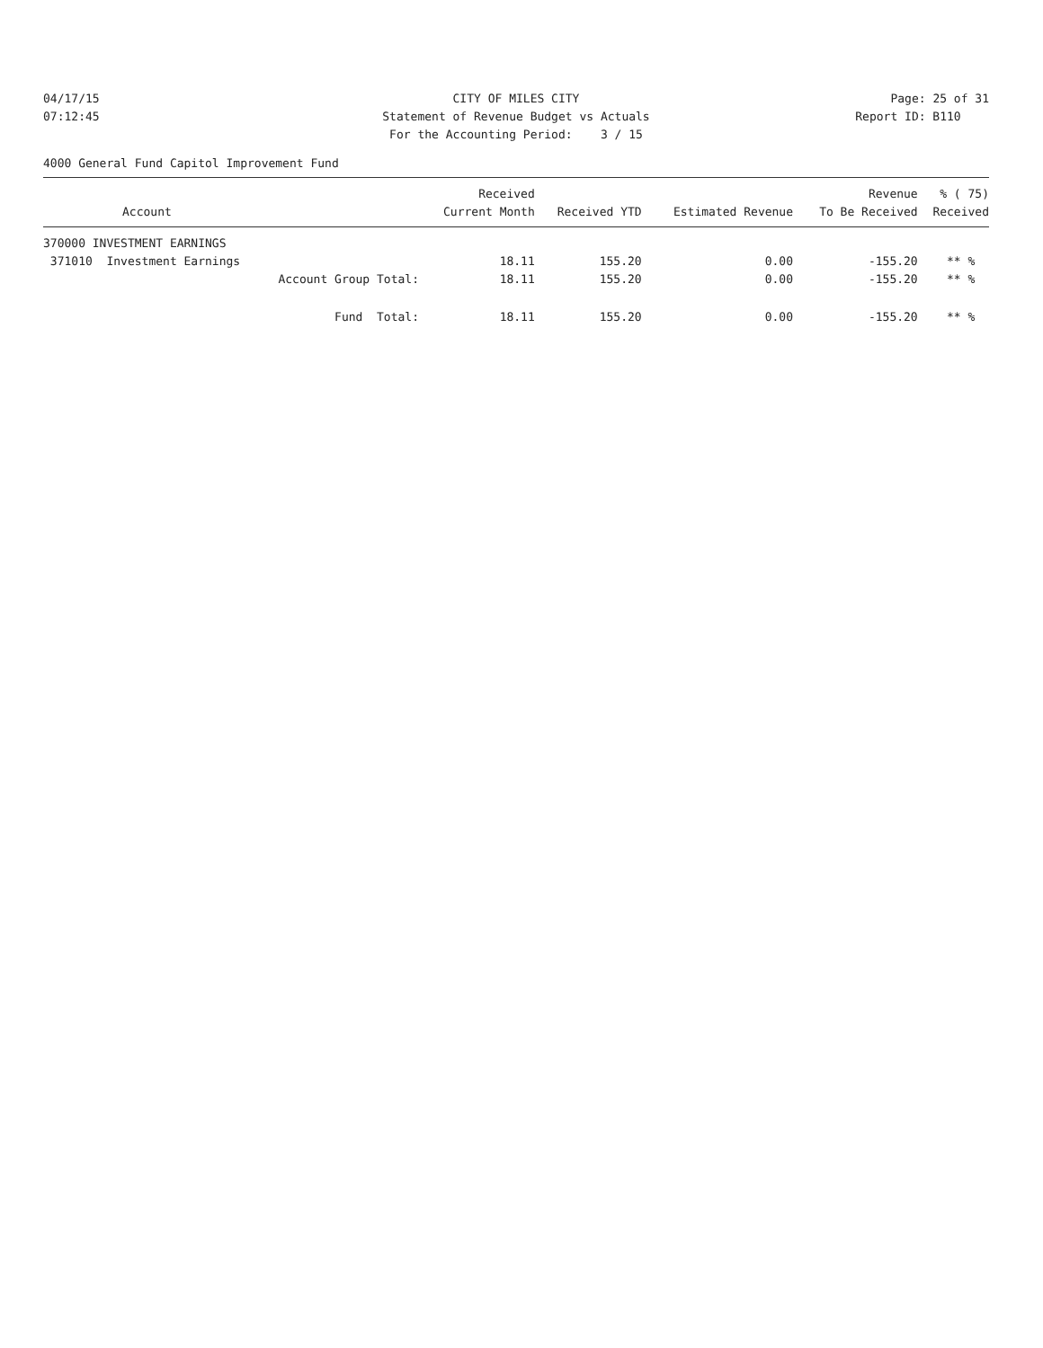04/17/15
07:12:45
CITY OF MILES CITY
Statement of Revenue Budget vs Actuals
For the Accounting Period: 3 / 15
Page: 25 of 31
Report ID: B110
4000 General Fund Capitol Improvement Fund
| | Received | | | Revenue | % ( 75) |
| --- | --- | --- | --- | --- | --- |
| Account | Current Month | Received YTD | Estimated Revenue | To Be Received | Received |
| 370000 INVESTMENT EARNINGS | | | | | |
| 371010 Investment Earnings | 18.11 | 155.20 | 0.00 | -155.20 | ** % |
| Account Group Total: | 18.11 | 155.20 | 0.00 | -155.20 | ** % |
| Fund Total: | 18.11 | 155.20 | 0.00 | -155.20 | ** % |